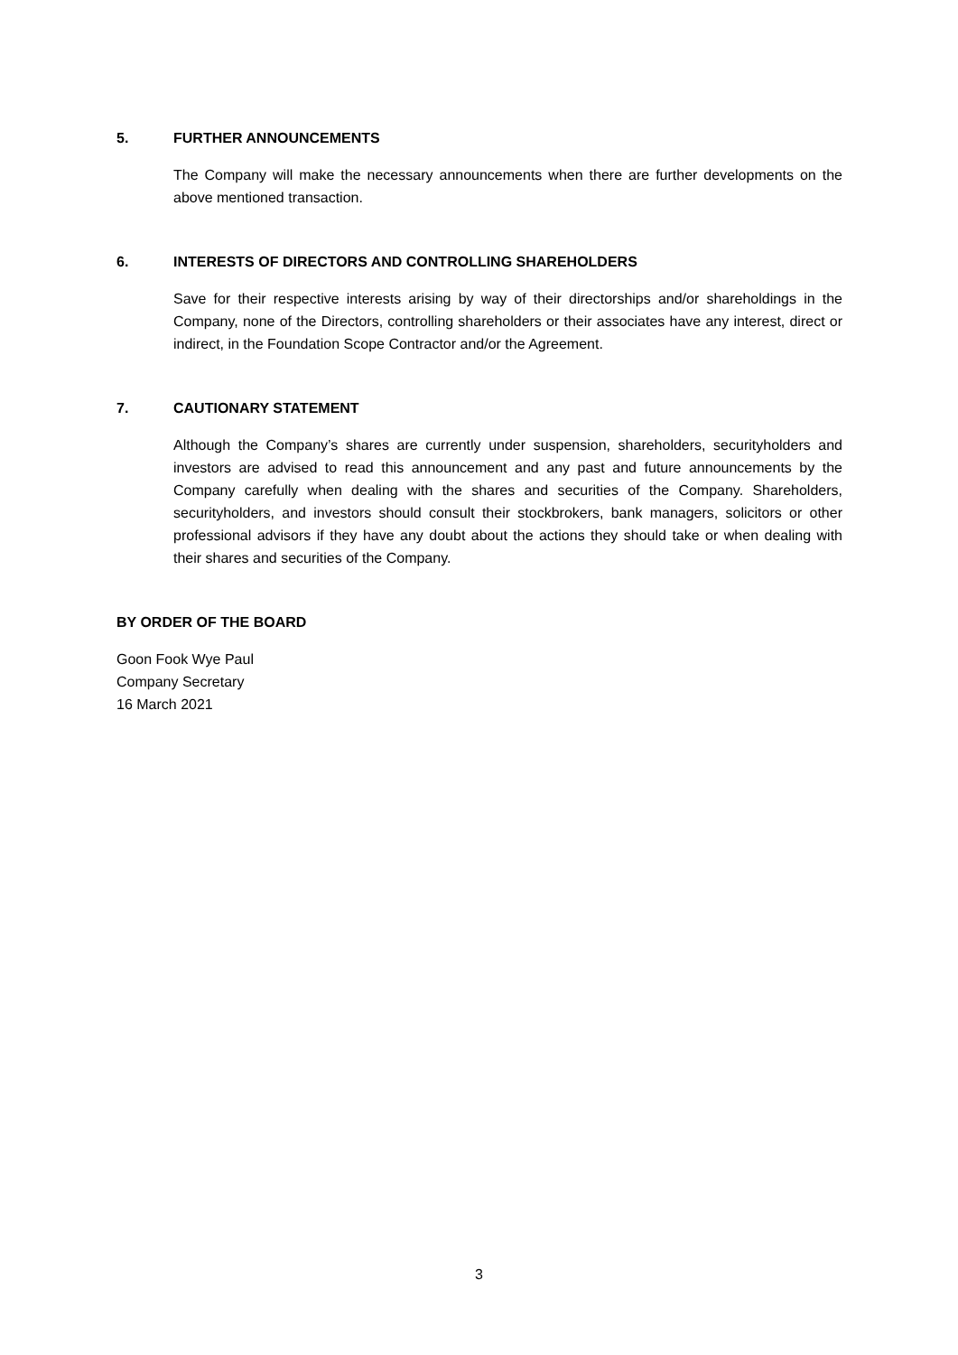5. FURTHER ANNOUNCEMENTS
The Company will make the necessary announcements when there are further developments on the above mentioned transaction.
6. INTERESTS OF DIRECTORS AND CONTROLLING SHAREHOLDERS
Save for their respective interests arising by way of their directorships and/or shareholdings in the Company, none of the Directors, controlling shareholders or their associates have any interest, direct or indirect, in the Foundation Scope Contractor and/or the Agreement.
7. CAUTIONARY STATEMENT
Although the Company’s shares are currently under suspension, shareholders, securityholders and investors are advised to read this announcement and any past and future announcements by the Company carefully when dealing with the shares and securities of the Company. Shareholders, securityholders, and investors should consult their stockbrokers, bank managers, solicitors or other professional advisors if they have any doubt about the actions they should take or when dealing with their shares and securities of the Company.
BY ORDER OF THE BOARD
Goon Fook Wye Paul
Company Secretary
16 March 2021
3